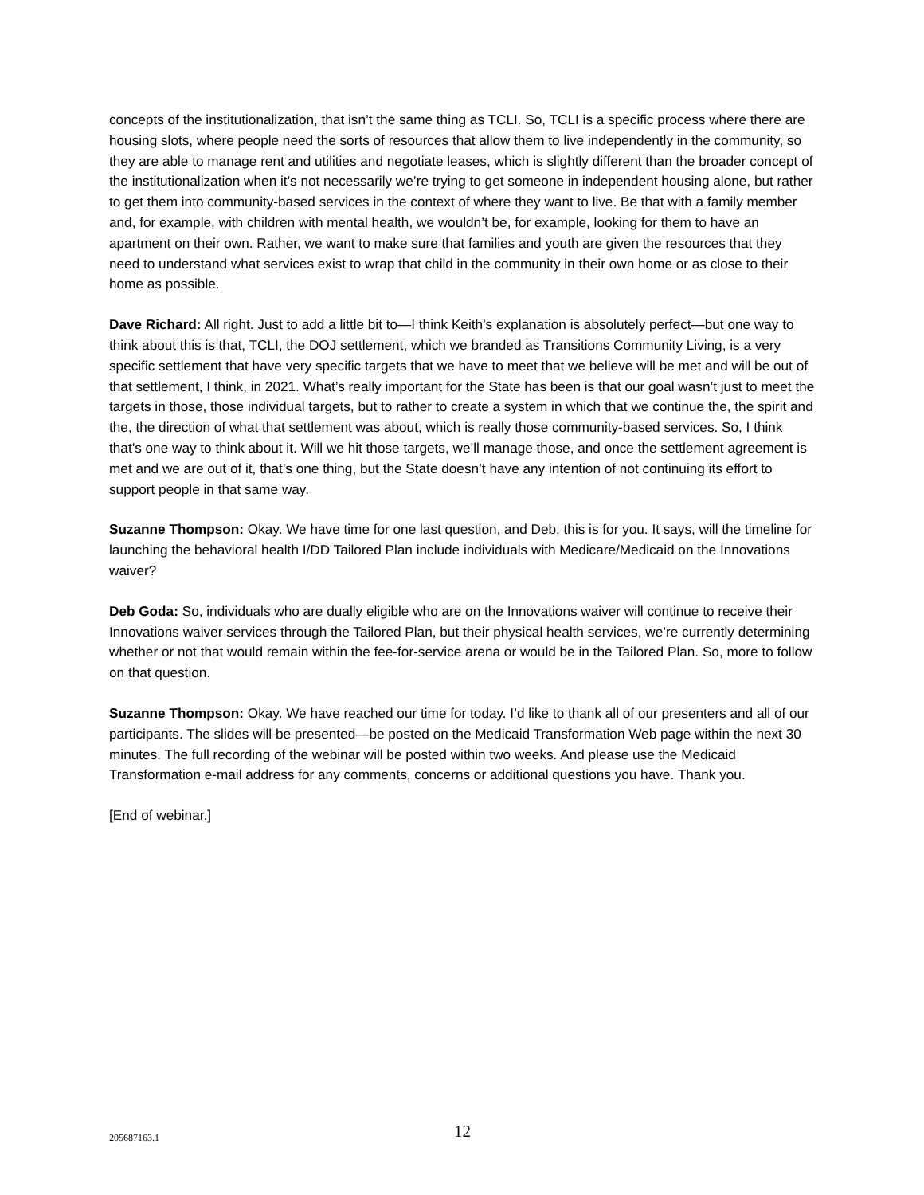concepts of the institutionalization, that isn’t the same thing as TCLI. So, TCLI is a specific process where there are housing slots, where people need the sorts of resources that allow them to live independently in the community, so they are able to manage rent and utilities and negotiate leases, which is slightly different than the broader concept of the institutionalization when it’s not necessarily we’re trying to get someone in independent housing alone, but rather to get them into community-based services in the context of where they want to live. Be that with a family member and, for example, with children with mental health, we wouldn’t be, for example, looking for them to have an apartment on their own. Rather, we want to make sure that families and youth are given the resources that they need to understand what services exist to wrap that child in the community in their own home or as close to their home as possible.
Dave Richard: All right. Just to add a little bit to—I think Keith’s explanation is absolutely perfect—but one way to think about this is that, TCLI, the DOJ settlement, which we branded as Transitions Community Living, is a very specific settlement that have very specific targets that we have to meet that we believe will be met and will be out of that settlement, I think, in 2021. What’s really important for the State has been is that our goal wasn’t just to meet the targets in those, those individual targets, but to rather to create a system in which that we continue the, the spirit and the, the direction of what that settlement was about, which is really those community-based services. So, I think that’s one way to think about it. Will we hit those targets, we’ll manage those, and once the settlement agreement is met and we are out of it, that’s one thing, but the State doesn’t have any intention of not continuing its effort to support people in that same way.
Suzanne Thompson: Okay. We have time for one last question, and Deb, this is for you. It says, will the timeline for launching the behavioral health I/DD Tailored Plan include individuals with Medicare/Medicaid on the Innovations waiver?
Deb Goda: So, individuals who are dually eligible who are on the Innovations waiver will continue to receive their Innovations waiver services through the Tailored Plan, but their physical health services, we’re currently determining whether or not that would remain within the fee-for-service arena or would be in the Tailored Plan. So, more to follow on that question.
Suzanne Thompson: Okay. We have reached our time for today. I’d like to thank all of our presenters and all of our participants. The slides will be presented—be posted on the Medicaid Transformation Web page within the next 30 minutes. The full recording of the webinar will be posted within two weeks. And please use the Medicaid Transformation e-mail address for any comments, concerns or additional questions you have. Thank you.
[End of webinar.]
205687163.1 12